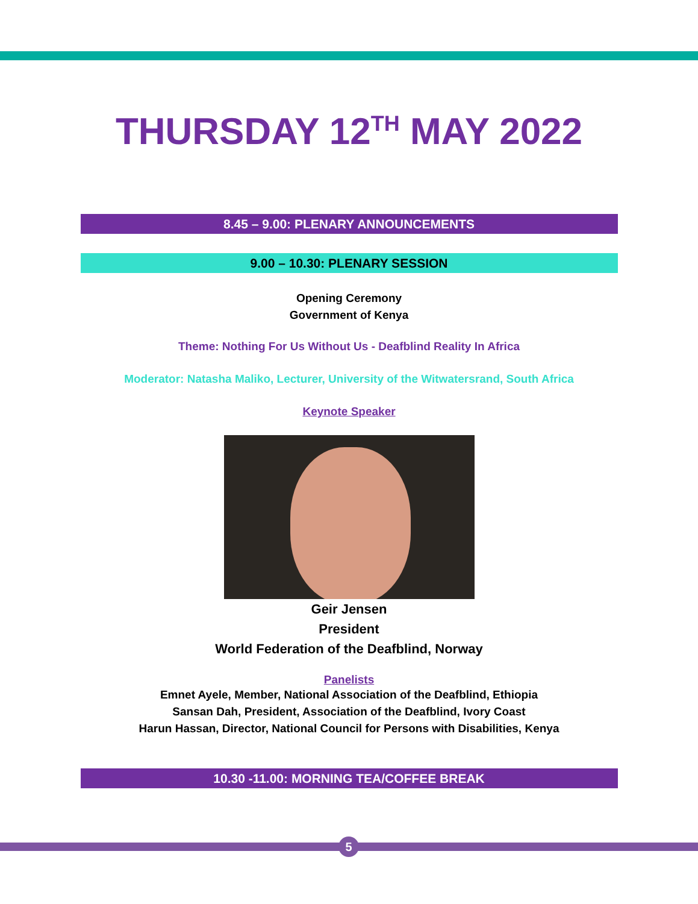THURSDAY 12<sup>TH</sup> MAY 2022
8.45 – 9.00: PLENARY ANNOUNCEMENTS
9.00 – 10.30: PLENARY SESSION
Opening Ceremony
Government of Kenya
Theme: Nothing For Us Without Us - Deafblind Reality In Africa
Moderator: Natasha Maliko, Lecturer, University of the Witwatersrand, South Africa
Keynote Speaker
Geir Jensen
President
World Federation of the Deafblind, Norway
Panelists
Emnet Ayele, Member, National Association of the Deafblind, Ethiopia
Sansan Dah, President, Association of the Deafblind, Ivory Coast
Harun Hassan, Director, National Council for Persons with Disabilities, Kenya
10.30 -11.00: MORNING TEA/COFFEE BREAK
5